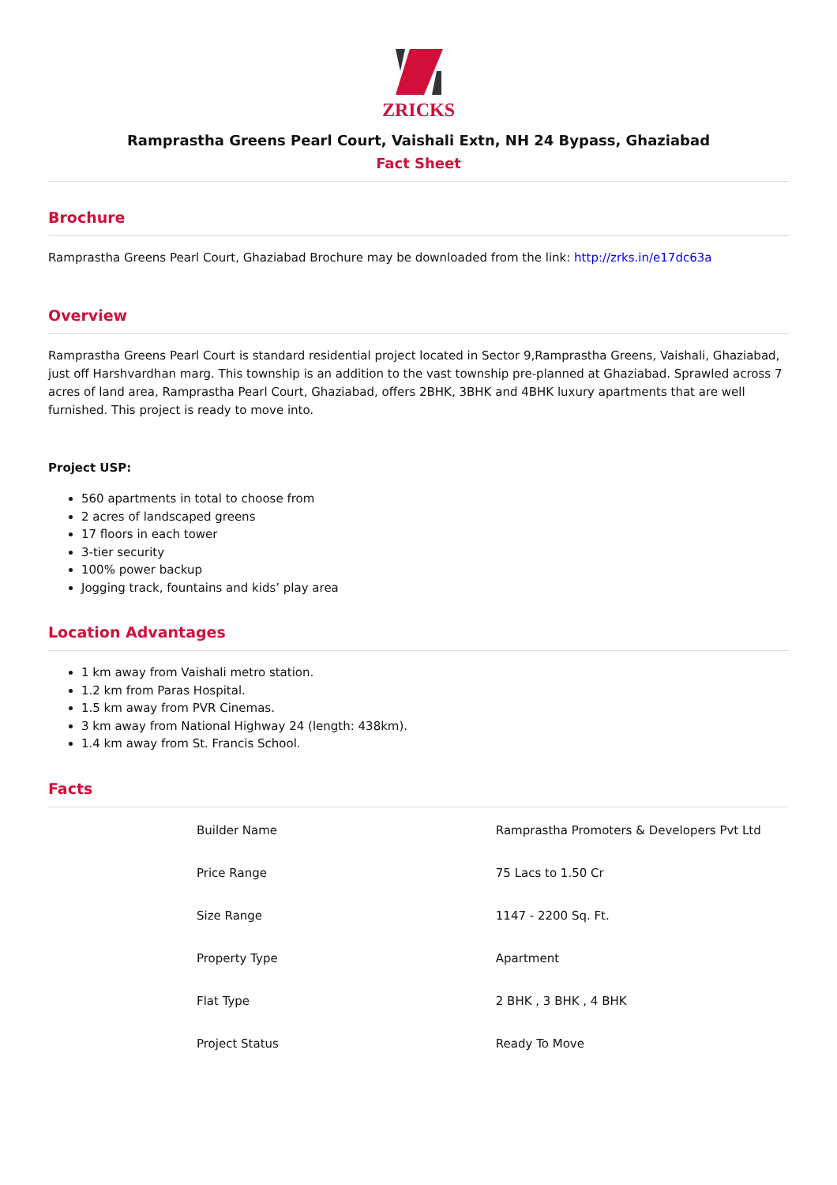ZRICKS
Ramprastha Greens Pearl Court, Vaishali Extn, NH 24 Bypass, Ghaziabad
Fact Sheet
Brochure
Ramprastha Greens Pearl Court, Ghaziabad Brochure may be downloaded from the link: http://zrks.in/e17dc63a
Overview
Ramprastha Greens Pearl Court is standard residential project located in Sector 9,Ramprastha Greens, Vaishali, Ghaziabad, just off Harshvardhan marg. This township is an addition to the vast township pre-planned at Ghaziabad. Sprawled across 7 acres of land area, Ramprastha Pearl Court, Ghaziabad, offers 2BHK, 3BHK and 4BHK luxury apartments that are well furnished. This project is ready to move into.
Project USP:
560 apartments in total to choose from
2 acres of landscaped greens
17 floors in each tower
3-tier security
100% power backup
Jogging track, fountains and kids’ play area
Location Advantages
1 km away from Vaishali metro station.
1.2 km from Paras Hospital.
1.5 km away from PVR Cinemas.
3 km away from National Highway 24 (length: 438km).
1.4 km away from St. Francis School.
Facts
| Builder Name | Ramprastha Promoters & Developers Pvt Ltd |
| Price Range | 75 Lacs to 1.50 Cr |
| Size Range | 1147 - 2200 Sq. Ft. |
| Property Type | Apartment |
| Flat Type | 2 BHK , 3 BHK , 4 BHK |
| Project Status | Ready To Move |